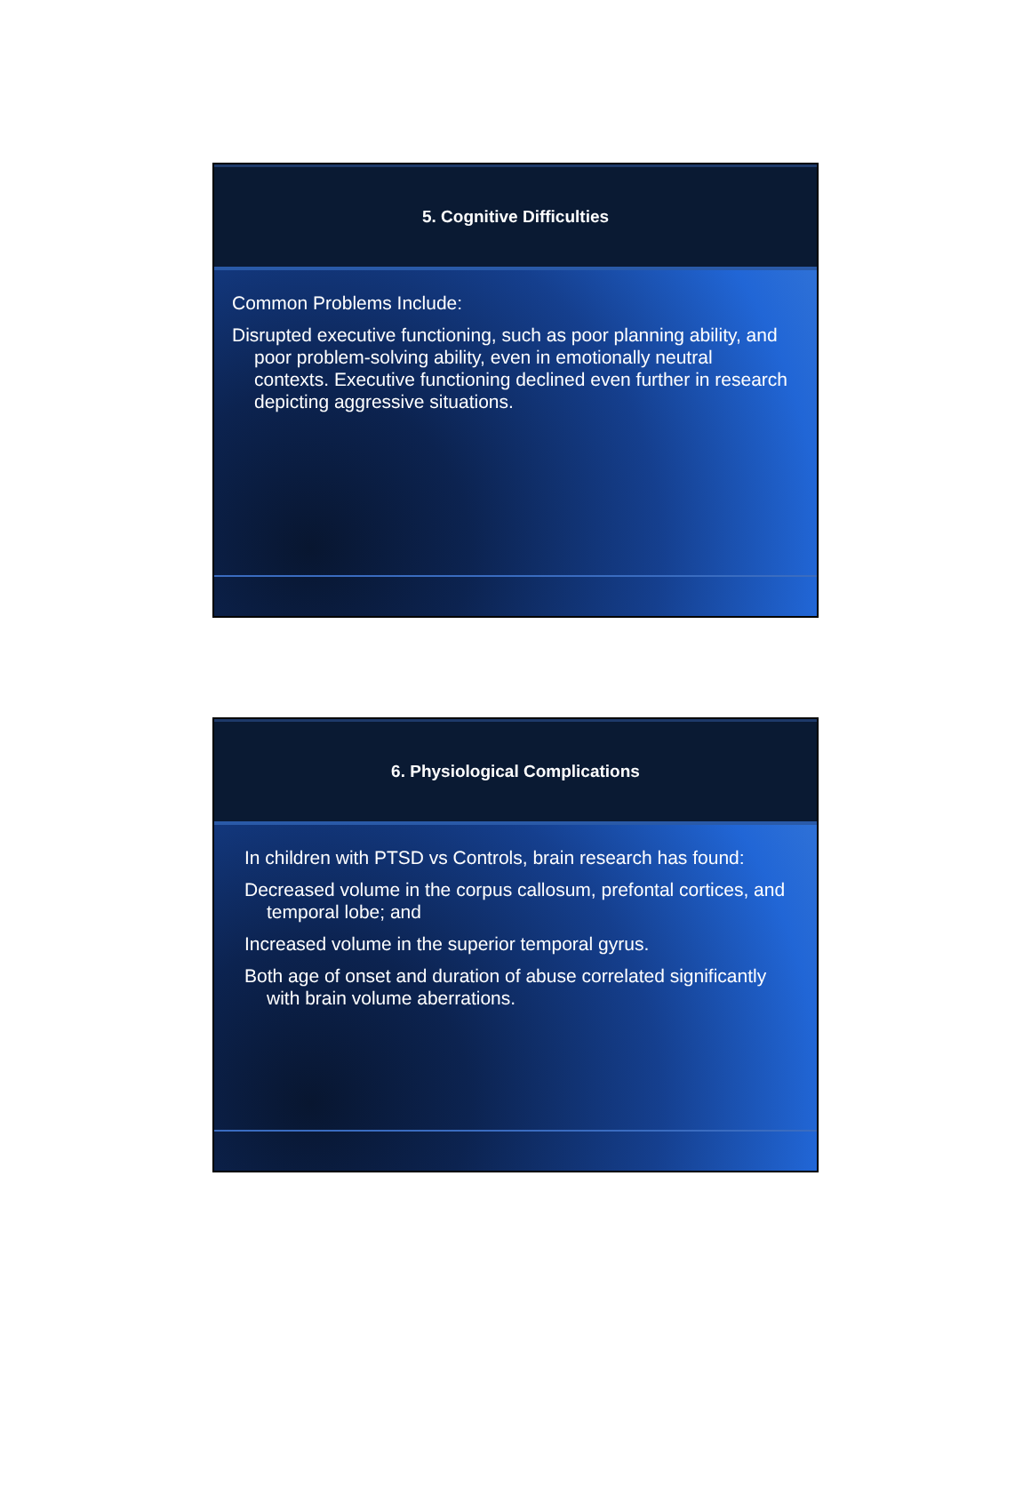5. Cognitive Difficulties
Common Problems Include:
Disrupted executive functioning, such as poor planning ability, and poor problem-solving ability, even in emotionally neutral contexts. Executive functioning declined even further in research depicting aggressive situations.
6. Physiological Complications
In children with PTSD vs Controls, brain research has found:
Decreased volume in the corpus callosum, prefontal cortices, and temporal lobe; and
Increased volume in the superior temporal gyrus.
Both age of onset and duration of abuse correlated significantly with brain volume aberrations.